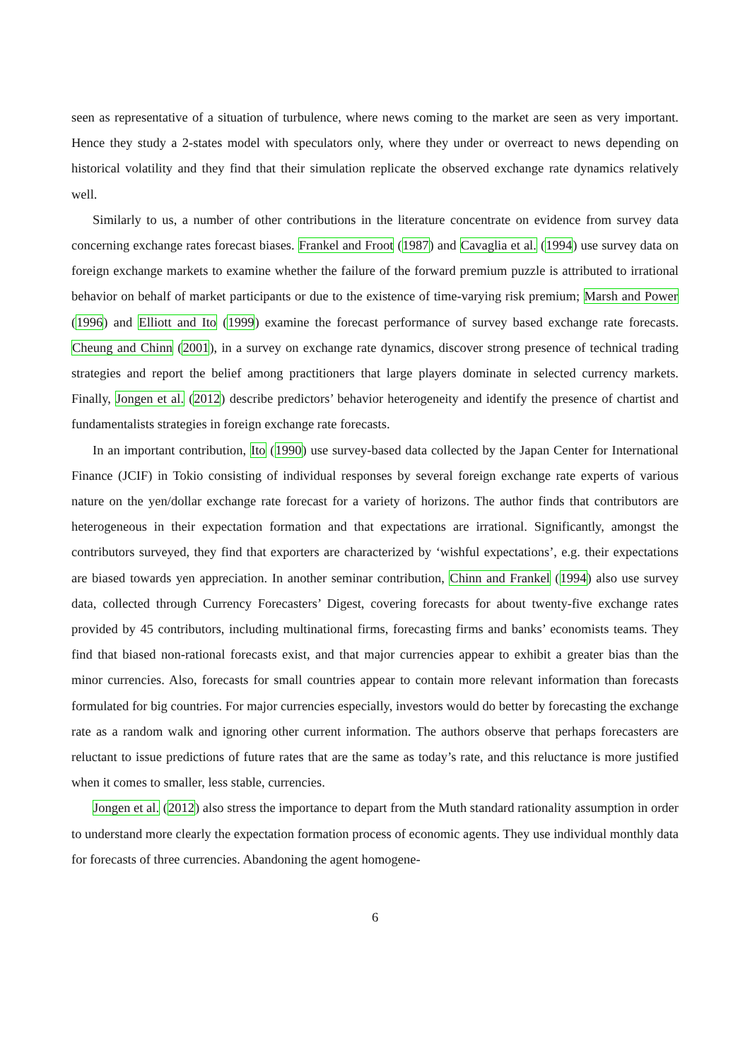seen as representative of a situation of turbulence, where news coming to the market are seen as very important. Hence they study a 2-states model with speculators only, where they under or overreact to news depending on historical volatility and they find that their simulation replicate the observed exchange rate dynamics relatively well.
Similarly to us, a number of other contributions in the literature concentrate on evidence from survey data concerning exchange rates forecast biases. Frankel and Froot (1987) and Cavaglia et al. (1994) use survey data on foreign exchange markets to examine whether the failure of the forward premium puzzle is attributed to irrational behavior on behalf of market participants or due to the existence of time-varying risk premium; Marsh and Power (1996) and Elliott and Ito (1999) examine the forecast performance of survey based exchange rate forecasts. Cheung and Chinn (2001), in a survey on exchange rate dynamics, discover strong presence of technical trading strategies and report the belief among practitioners that large players dominate in selected currency markets. Finally, Jongen et al. (2012) describe predictors’ behavior heterogeneity and identify the presence of chartist and fundamentalists strategies in foreign exchange rate forecasts.
In an important contribution, Ito (1990) use survey-based data collected by the Japan Center for International Finance (JCIF) in Tokio consisting of individual responses by several foreign exchange rate experts of various nature on the yen/dollar exchange rate forecast for a variety of horizons. The author finds that contributors are heterogeneous in their expectation formation and that expectations are irrational. Significantly, amongst the contributors surveyed, they find that exporters are characterized by ‘wishful expectations’, e.g. their expectations are biased towards yen appreciation. In another seminar contribution, Chinn and Frankel (1994) also use survey data, collected through Currency Forecasters’ Digest, covering forecasts for about twenty-five exchange rates provided by 45 contributors, including multinational firms, forecasting firms and banks’ economists teams. They find that biased non-rational forecasts exist, and that major currencies appear to exhibit a greater bias than the minor currencies. Also, forecasts for small countries appear to contain more relevant information than forecasts formulated for big countries. For major currencies especially, investors would do better by forecasting the exchange rate as a random walk and ignoring other current information. The authors observe that perhaps forecasters are reluctant to issue predictions of future rates that are the same as today’s rate, and this reluctance is more justified when it comes to smaller, less stable, currencies.
Jongen et al. (2012) also stress the importance to depart from the Muth standard rationality assumption in order to understand more clearly the expectation formation process of economic agents. They use individual monthly data for forecasts of three currencies. Abandoning the agent homogene-
6